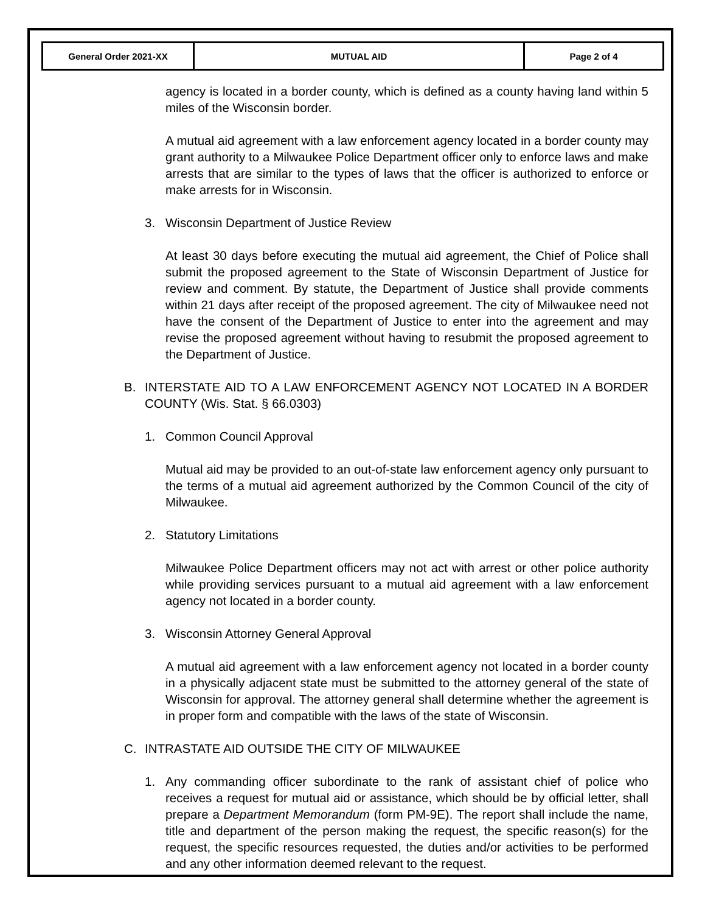| General Order 2021-XX | MUTUAL AID | Page 2 of 4 |
agency is located in a border county, which is defined as a county having land within 5 miles of the Wisconsin border.
A mutual aid agreement with a law enforcement agency located in a border county may grant authority to a Milwaukee Police Department officer only to enforce laws and make arrests that are similar to the types of laws that the officer is authorized to enforce or make arrests for in Wisconsin.
3. Wisconsin Department of Justice Review
At least 30 days before executing the mutual aid agreement, the Chief of Police shall submit the proposed agreement to the State of Wisconsin Department of Justice for review and comment. By statute, the Department of Justice shall provide comments within 21 days after receipt of the proposed agreement. The city of Milwaukee need not have the consent of the Department of Justice to enter into the agreement and may revise the proposed agreement without having to resubmit the proposed agreement to the Department of Justice.
B. INTERSTATE AID TO A LAW ENFORCEMENT AGENCY NOT LOCATED IN A BORDER COUNTY (Wis. Stat. § 66.0303)
1. Common Council Approval
Mutual aid may be provided to an out-of-state law enforcement agency only pursuant to the terms of a mutual aid agreement authorized by the Common Council of the city of Milwaukee.
2. Statutory Limitations
Milwaukee Police Department officers may not act with arrest or other police authority while providing services pursuant to a mutual aid agreement with a law enforcement agency not located in a border county.
3. Wisconsin Attorney General Approval
A mutual aid agreement with a law enforcement agency not located in a border county in a physically adjacent state must be submitted to the attorney general of the state of Wisconsin for approval. The attorney general shall determine whether the agreement is in proper form and compatible with the laws of the state of Wisconsin.
C. INTRASTATE AID OUTSIDE THE CITY OF MILWAUKEE
1. Any commanding officer subordinate to the rank of assistant chief of police who receives a request for mutual aid or assistance, which should be by official letter, shall prepare a Department Memorandum (form PM-9E). The report shall include the name, title and department of the person making the request, the specific reason(s) for the request, the specific resources requested, the duties and/or activities to be performed and any other information deemed relevant to the request.